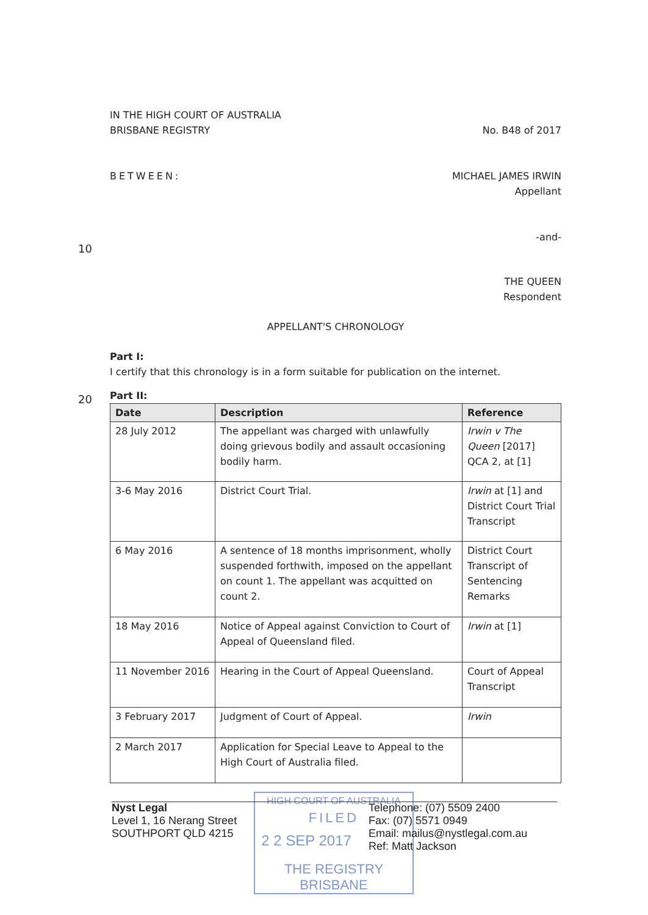IN THE HIGH COURT OF AUSTRALIA
BRISBANE REGISTRY No. B48 of 2017
BETWEEN: MICHAEL JAMES IRWIN
Appellant
-and-
THE QUEEN
Respondent
APPELLANT'S CHRONOLOGY
Part I:
I certify that this chronology is in a form suitable for publication on the internet.
Part II:
| Date | Description | Reference |
| --- | --- | --- |
| 28 July 2012 | The appellant was charged with unlawfully doing grievous bodily and assault occasioning bodily harm. | Irwin v The Queen [2017] QCA 2, at [1] |
| 3-6 May 2016 | District Court Trial. | Irwin at [1] and District Court Trial Transcript |
| 6 May 2016 | A sentence of 18 months imprisonment, wholly suspended forthwith, imposed on the appellant on count 1. The appellant was acquitted on count 2. | District Court Transcript of Sentencing Remarks |
| 18 May 2016 | Notice of Appeal against Conviction to Court of Appeal of Queensland filed. | Irwin at [1] |
| 11 November 2016 | Hearing in the Court of Appeal Queensland. | Court of Appeal Transcript |
| 3 February 2017 | Judgment of Court of Appeal. | Irwin |
| 2 March 2017 | Application for Special Leave to Appeal to the High Court of Australia filed. | |
10
20
HIGH COURT OF AUSTRALIA
FILED
2 2 SEP 2017
THE REGISTRY BRISBANE
Nyst Legal
Level 1, 16 Nerang Street
SOUTHPORT QLD 4215
Telephone: (07) 5509 2400
Fax: (07) 5571 0949
Email: mailus@nystlegal.com.au
Ref: Matt Jackson